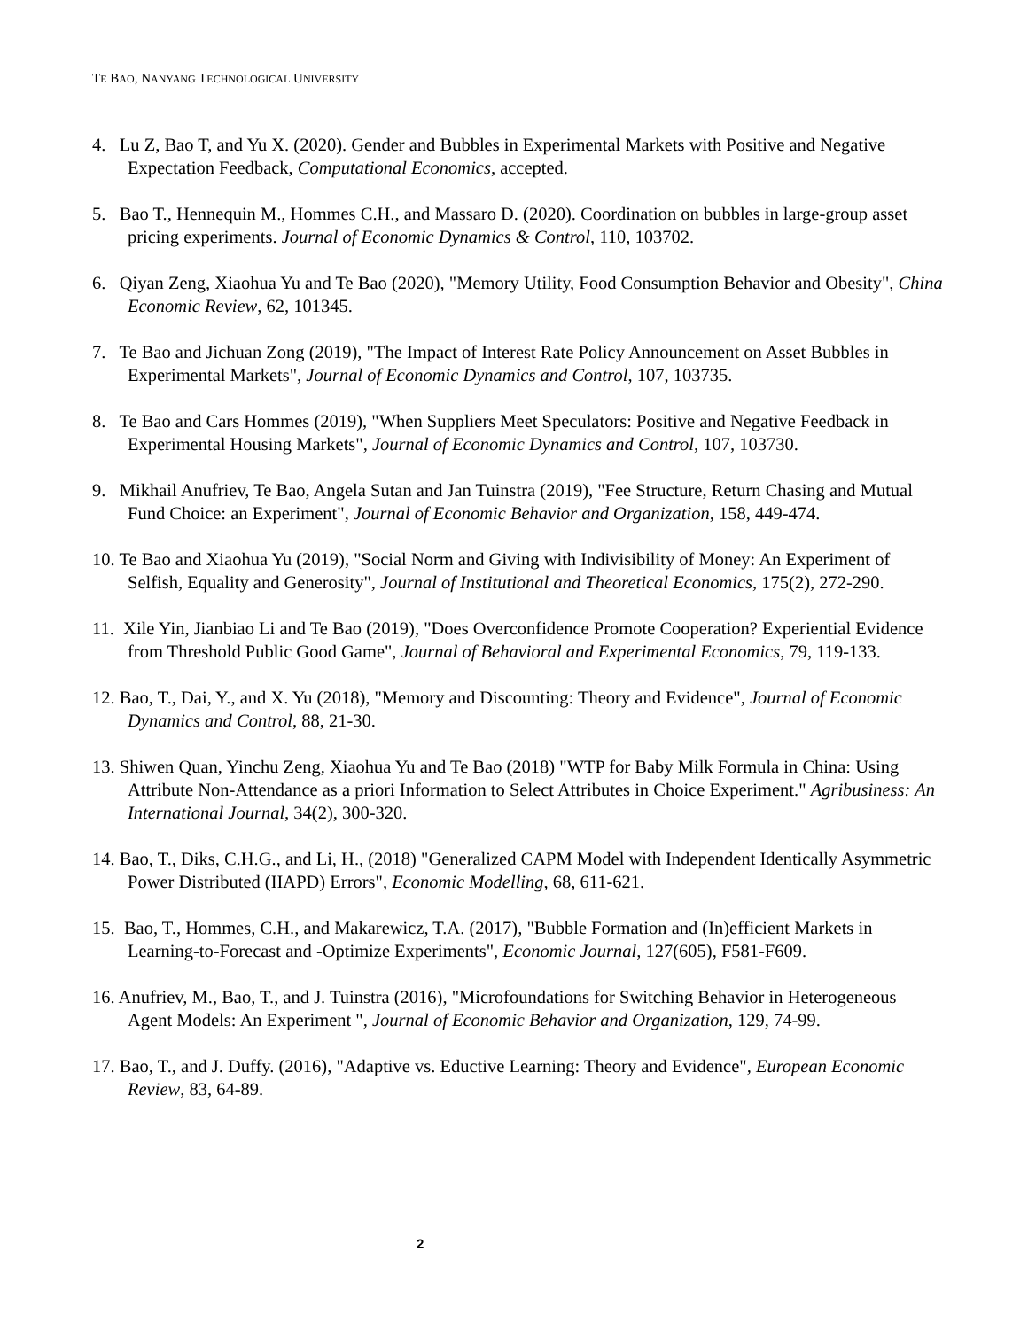TE BAO, NANYANG TECHNOLOGICAL UNIVERSITY
4. Lu Z, Bao T, and Yu X. (2020). Gender and Bubbles in Experimental Markets with Positive and Negative Expectation Feedback, Computational Economics, accepted.
5. Bao T., Hennequin M., Hommes C.H., and Massaro D. (2020). Coordination on bubbles in large-group asset pricing experiments. Journal of Economic Dynamics & Control, 110, 103702.
6. Qiyan Zeng, Xiaohua Yu and Te Bao (2020), "Memory Utility, Food Consumption Behavior and Obesity", China Economic Review, 62, 101345.
7. Te Bao and Jichuan Zong (2019), "The Impact of Interest Rate Policy Announcement on Asset Bubbles in Experimental Markets", Journal of Economic Dynamics and Control, 107, 103735.
8. Te Bao and Cars Hommes (2019), "When Suppliers Meet Speculators: Positive and Negative Feedback in Experimental Housing Markets", Journal of Economic Dynamics and Control, 107, 103730.
9. Mikhail Anufriev, Te Bao, Angela Sutan and Jan Tuinstra (2019), "Fee Structure, Return Chasing and Mutual Fund Choice: an Experiment", Journal of Economic Behavior and Organization, 158, 449-474.
10. Te Bao and Xiaohua Yu (2019), "Social Norm and Giving with Indivisibility of Money: An Experiment of Selfish, Equality and Generosity", Journal of Institutional and Theoretical Economics, 175(2), 272-290.
11. Xile Yin, Jianbiao Li and Te Bao (2019), "Does Overconfidence Promote Cooperation? Experiential Evidence from Threshold Public Good Game", Journal of Behavioral and Experimental Economics, 79, 119-133.
12. Bao, T., Dai, Y., and X. Yu (2018), "Memory and Discounting: Theory and Evidence", Journal of Economic Dynamics and Control, 88, 21-30.
13. Shiwen Quan, Yinchu Zeng, Xiaohua Yu and Te Bao (2018) "WTP for Baby Milk Formula in China: Using Attribute Non-Attendance as a priori Information to Select Attributes in Choice Experiment." Agribusiness: An International Journal, 34(2), 300-320.
14. Bao, T., Diks, C.H.G., and Li, H., (2018) "Generalized CAPM Model with Independent Identically Asymmetric Power Distributed (IIAPD) Errors", Economic Modelling, 68, 611-621.
15. Bao, T., Hommes, C.H., and Makarewicz, T.A. (2017), "Bubble Formation and (In)efficient Markets in Learning-to-Forecast and -Optimize Experiments", Economic Journal, 127(605), F581-F609.
16. Anufriev, M., Bao, T., and J. Tuinstra (2016), "Microfoundations for Switching Behavior in Heterogeneous Agent Models: An Experiment ", Journal of Economic Behavior and Organization, 129, 74-99.
17. Bao, T., and J. Duffy. (2016), "Adaptive vs. Eductive Learning: Theory and Evidence", European Economic Review, 83, 64-89.
2